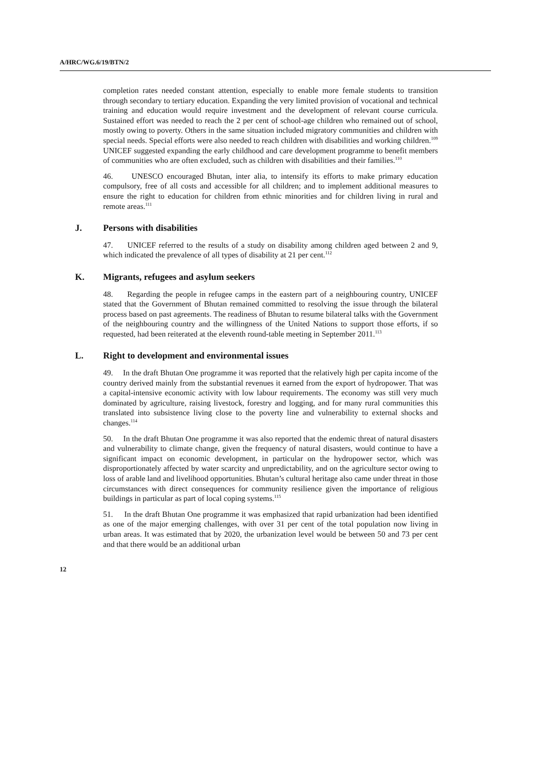A/HRC/WG.6/19/BTN/2
completion rates needed constant attention, especially to enable more female students to transition through secondary to tertiary education. Expanding the very limited provision of vocational and technical training and education would require investment and the development of relevant course curricula. Sustained effort was needed to reach the 2 per cent of school-age children who remained out of school, mostly owing to poverty. Others in the same situation included migratory communities and children with special needs. Special efforts were also needed to reach children with disabilities and working children.<sup>109</sup> UNICEF suggested expanding the early childhood and care development programme to benefit members of communities who are often excluded, such as children with disabilities and their families.<sup>110</sup>
46. UNESCO encouraged Bhutan, inter alia, to intensify its efforts to make primary education compulsory, free of all costs and accessible for all children; and to implement additional measures to ensure the right to education for children from ethnic minorities and for children living in rural and remote areas.<sup>111</sup>
J. Persons with disabilities
47. UNICEF referred to the results of a study on disability among children aged between 2 and 9, which indicated the prevalence of all types of disability at 21 per cent.<sup>112</sup>
K. Migrants, refugees and asylum seekers
48. Regarding the people in refugee camps in the eastern part of a neighbouring country, UNICEF stated that the Government of Bhutan remained committed to resolving the issue through the bilateral process based on past agreements. The readiness of Bhutan to resume bilateral talks with the Government of the neighbouring country and the willingness of the United Nations to support those efforts, if so requested, had been reiterated at the eleventh round-table meeting in September 2011.<sup>113</sup>
L. Right to development and environmental issues
49. In the draft Bhutan One programme it was reported that the relatively high per capita income of the country derived mainly from the substantial revenues it earned from the export of hydropower. That was a capital-intensive economic activity with low labour requirements. The economy was still very much dominated by agriculture, raising livestock, forestry and logging, and for many rural communities this translated into subsistence living close to the poverty line and vulnerability to external shocks and changes.<sup>114</sup>
50. In the draft Bhutan One programme it was also reported that the endemic threat of natural disasters and vulnerability to climate change, given the frequency of natural disasters, would continue to have a significant impact on economic development, in particular on the hydropower sector, which was disproportionately affected by water scarcity and unpredictability, and on the agriculture sector owing to loss of arable land and livelihood opportunities. Bhutan’s cultural heritage also came under threat in those circumstances with direct consequences for community resilience given the importance of religious buildings in particular as part of local coping systems.<sup>115</sup>
51. In the draft Bhutan One programme it was emphasized that rapid urbanization had been identified as one of the major emerging challenges, with over 31 per cent of the total population now living in urban areas. It was estimated that by 2020, the urbanization level would be between 50 and 73 per cent and that there would be an additional urban
12